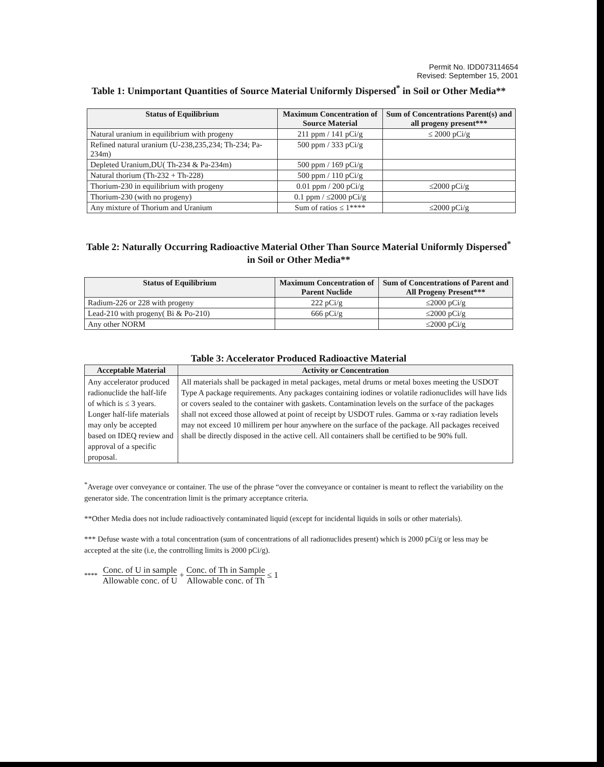Permit No. IDD073114654
Revised: September 15, 2001
Table 1: Unimportant Quantities of Source Material Uniformly Dispersed<sup>*</sup> in Soil or Other Media**
| Status of Equilibrium | Maximum Concentration of Source Material | Sum of Concentrations Parent(s) and all progeny present*** |
| --- | --- | --- |
| Natural uranium in equilibrium with progeny | 211 ppm / 141 pCi/g | ≤ 2000 pCi/g |
| Refined natural uranium (U-238,235,234; Th-234; Pa-234m) | 500 ppm / 333 pCi/g | |
| Depleted Uranium,DU( Th-234 & Pa-234m) | 500 ppm / 169 pCi/g | |
| Natural thorium (Th-232 + Th-228) | 500 ppm / 110 pCi/g | |
| Thorium-230 in equilibrium with progeny | 0.01 ppm / 200 pCi/g | ≤2000 pCi/g |
| Thorium-230 (with no progeny) | 0.1 ppm / ≤2000 pCi/g | |
| Any mixture of Thorium and Uranium | Sum of ratios ≤ 1**** | ≤2000 pCi/g |
Table 2: Naturally Occurring Radioactive Material Other Than Source Material Uniformly Dispersed<sup>*</sup> in Soil or Other Media**
| Status of Equilibrium | Maximum Concentration of Parent Nuclide | Sum of Concentrations of Parent and All Progeny Present*** |
| --- | --- | --- |
| Radium-226 or 228 with progeny | 222 pCi/g | ≤2000 pCi/g |
| Lead-210 with progeny( Bi & Po-210) | 666 pCi/g | ≤2000 pCi/g |
| Any other NORM | | ≤2000 pCi/g |
Table 3: Accelerator Produced Radioactive Material
| Acceptable Material | Activity or Concentration |
| --- | --- |
| Any accelerator produced radionuclide the half-life of which is ≤ 3 years. Longer half-life materials may only be accepted based on IDEQ review and approval of a specific proposal. | All materials shall be packaged in metal packages, metal drums or metal boxes meeting the USDOT Type A package requirements. Any packages containing iodines or volatile radionuclides will have lids or covers sealed to the container with gaskets. Contamination levels on the surface of the packages shall not exceed those allowed at point of receipt by USDOT rules. Gamma or x-ray radiation levels may not exceed 10 millirem per hour anywhere on the surface of the package. All packages received shall be directly disposed in the active cell. All containers shall be certified to be 90% full. |
<sup>*</sup> Average over conveyance or container. The use of the phrase “over the conveyance or container is meant to reflect the variability on the generator side. The concentration limit is the primary acceptance criteria.
**Other Media does not include radioactively contaminated liquid (except for incidental liquids in soils or other materials).
*** Defuse waste with a total concentration (sum of concentrations of all radionuclides present) which is 2000 pCi/g or less may be accepted at the site (i.e, the controlling limits is 2000 pCi/g).
**** Conc. of U in sample Allowable conc. of U + Conc. of Th in Sample Allowable conc. of Th ≤ 1